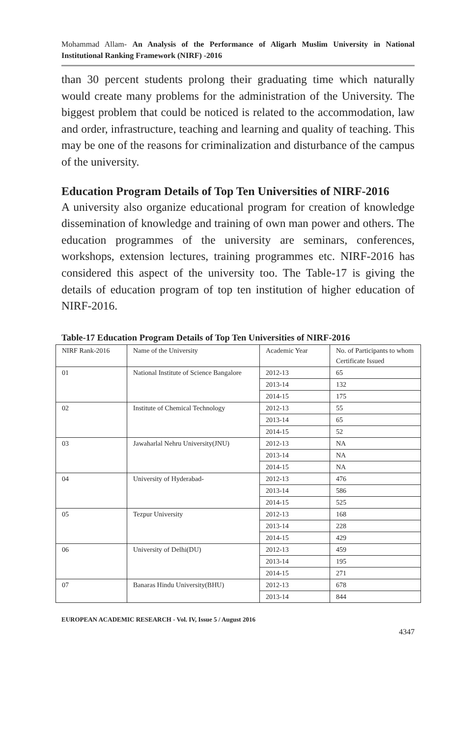Mohammad Allam- An Analysis of the Performance of Aligarh Muslim University in National Institutional Ranking Framework (NIRF) -2016
than 30 percent students prolong their graduating time which naturally would create many problems for the administration of the University. The biggest problem that could be noticed is related to the accommodation, law and order, infrastructure, teaching and learning and quality of teaching. This may be one of the reasons for criminalization and disturbance of the campus of the university.
Education Program Details of Top Ten Universities of NIRF-2016
A university also organize educational program for creation of knowledge dissemination of knowledge and training of own man power and others. The education programmes of the university are seminars, conferences, workshops, extension lectures, training programmes etc. NIRF-2016 has considered this aspect of the university too. The Table-17 is giving the details of education program of top ten institution of higher education of NIRF-2016.
Table-17 Education Program Details of Top Ten Universities of NIRF-2016
| NIRF Rank-2016 | Name of the University | Academic Year | No. of Participants to whom Certificate Issued |
| 01 | National Institute of Science Bangalore | 2012-13 | 65 |
| | | 2013-14 | 132 |
| | | 2014-15 | 175 |
| 02 | Institute of Chemical Technology | 2012-13 | 55 |
| | | 2013-14 | 65 |
| | | 2014-15 | 52 |
| 03 | Jawaharlal Nehru University(JNU) | 2012-13 | NA |
| | | 2013-14 | NA |
| | | 2014-15 | NA |
| 04 | University of Hyderabad- | 2012-13 | 476 |
| | | 2013-14 | 586 |
| | | 2014-15 | 525 |
| 05 | Tezpur University | 2012-13 | 168 |
| | | 2013-14 | 228 |
| | | 2014-15 | 429 |
| 06 | University of Delhi(DU) | 2012-13 | 459 |
| | | 2013-14 | 195 |
| | | 2014-15 | 271 |
| 07 | Banaras Hindu University(BHU) | 2012-13 | 678 |
| | | 2013-14 | 844 |
EUROPEAN ACADEMIC RESEARCH - Vol. IV, Issue 5 / August 2016
4347